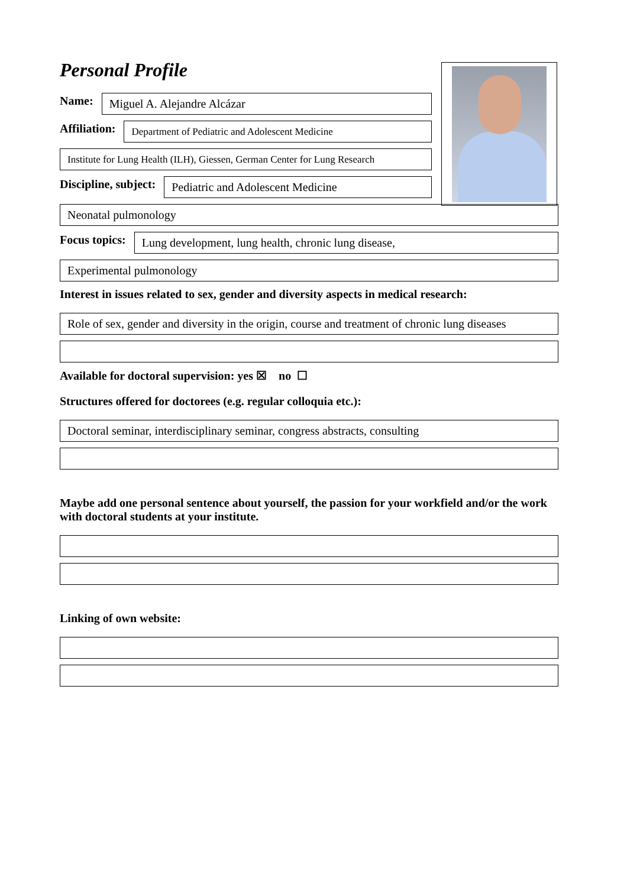Personal Profile
Name:
Miguel A. Alejandre Alcázar
Affiliation:
Department of Pediatric and Adolescent Medicine
Institute for Lung Health (ILH), Giessen, German Center for Lung Research
Discipline, subject:
Pediatric and Adolescent Medicine
Neonatal pulmonology
Focus topics:
Lung development, lung health, chronic lung disease,
Experimental pulmonology
Interest in issues related to sex, gender and diversity aspects in medical research:
Role of sex, gender and diversity in the origin, course and treatment of chronic lung diseases
Available for doctoral supervision: yes ☒ no ☐
Structures offered for doctorees (e.g. regular colloquia etc.):
Doctoral seminar, interdisciplinary seminar, congress abstracts, consulting
Maybe add one personal sentence about yourself, the passion for your workfield and/or the work with doctoral students at your institute.
Linking of own website: